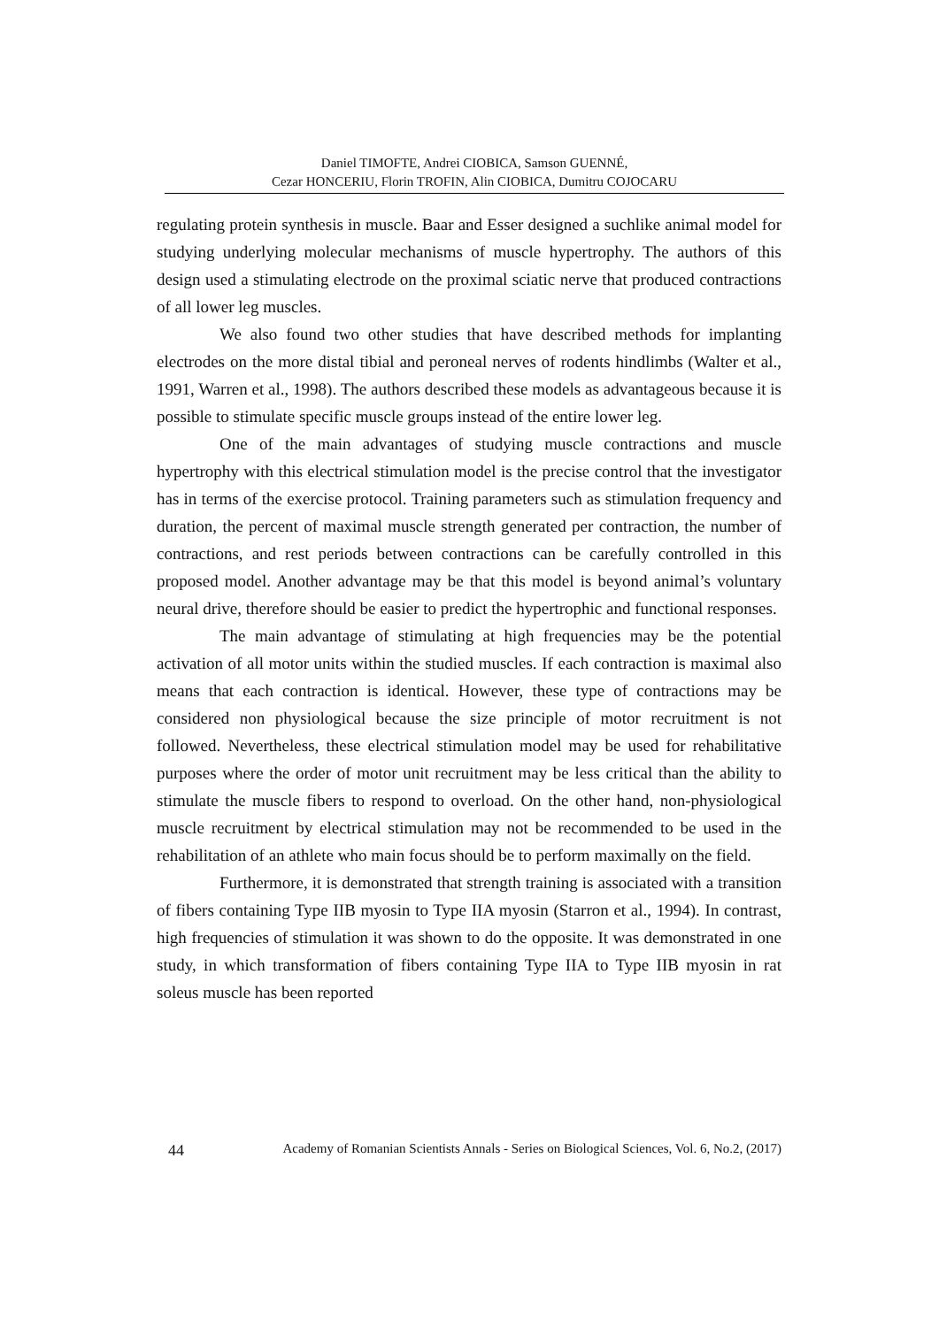Daniel TIMOFTE, Andrei CIOBICA, Samson GUENNÉ,
Cezar HONCERIU, Florin TROFIN, Alin CIOBICA, Dumitru COJOCARU
regulating protein synthesis in muscle. Baar and Esser designed a suchlike animal model for studying underlying molecular mechanisms of muscle hypertrophy. The authors of this design used a stimulating electrode on the proximal sciatic nerve that produced contractions of all lower leg muscles.
We also found two other studies that have described methods for implanting electrodes on the more distal tibial and peroneal nerves of rodents hindlimbs (Walter et al., 1991, Warren et al., 1998). The authors described these models as advantageous because it is possible to stimulate specific muscle groups instead of the entire lower leg.
One of the main advantages of studying muscle contractions and muscle hypertrophy with this electrical stimulation model is the precise control that the investigator has in terms of the exercise protocol. Training parameters such as stimulation frequency and duration, the percent of maximal muscle strength generated per contraction, the number of contractions, and rest periods between contractions can be carefully controlled in this proposed model. Another advantage may be that this model is beyond animal’s voluntary neural drive, therefore should be easier to predict the hypertrophic and functional responses.
The main advantage of stimulating at high frequencies may be the potential activation of all motor units within the studied muscles. If each contraction is maximal also means that each contraction is identical. However, these type of contractions may be considered non physiological because the size principle of motor recruitment is not followed. Nevertheless, these electrical stimulation model may be used for rehabilitative purposes where the order of motor unit recruitment may be less critical than the ability to stimulate the muscle fibers to respond to overload. On the other hand, non-physiological muscle recruitment by electrical stimulation may not be recommended to be used in the rehabilitation of an athlete who main focus should be to perform maximally on the field.
Furthermore, it is demonstrated that strength training is associated with a transition of fibers containing Type IIB myosin to Type IIA myosin (Starron et al., 1994). In contrast, high frequencies of stimulation it was shown to do the opposite. It was demonstrated in one study, in which transformation of fibers containing Type IIA to Type IIB myosin in rat soleus muscle has been reported
44 Academy of Romanian Scientists Annals - Series on Biological Sciences, Vol. 6, No.2, (2017)